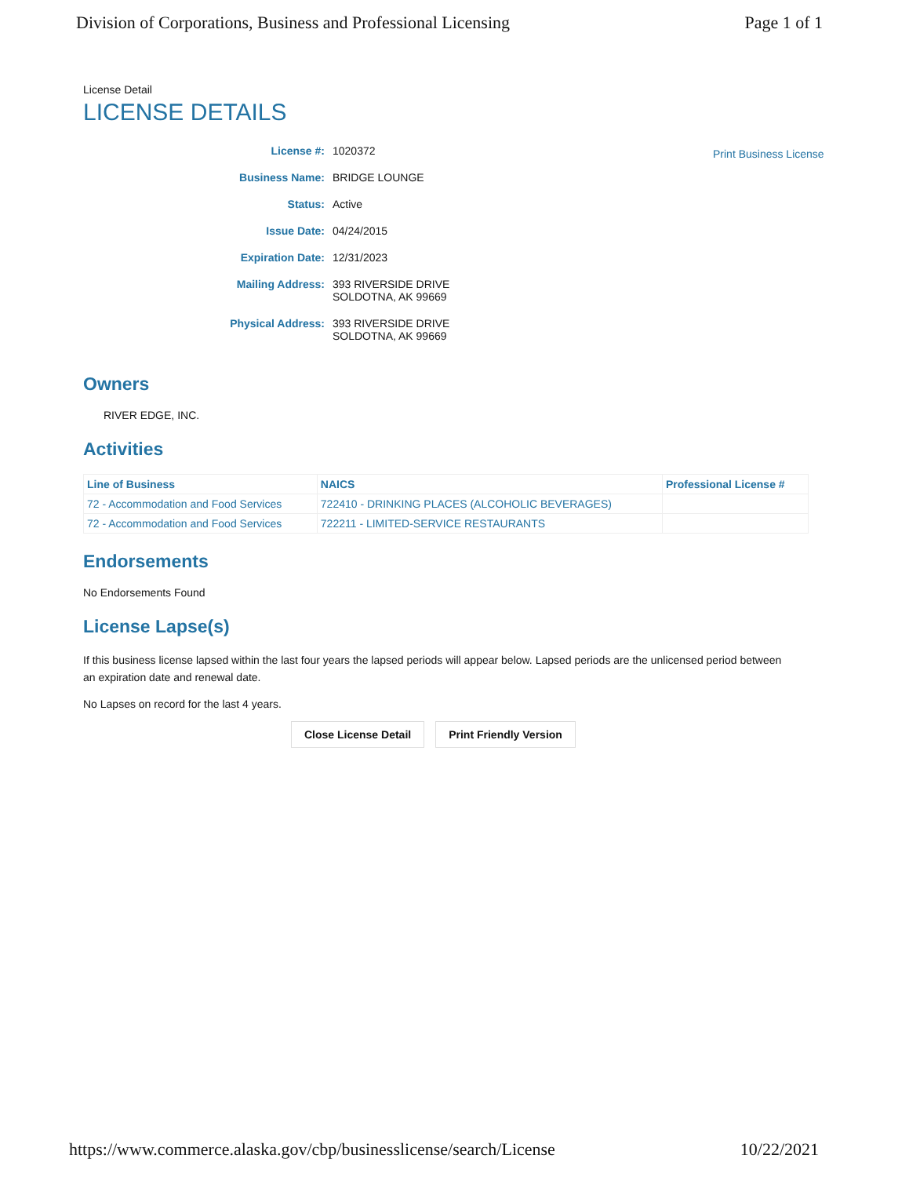Division of Corporations, Business and Professional Licensing Page 1 of 1
License Detail
LICENSE DETAILS
License #: 1020372
Business Name: BRIDGE LOUNGE
Status: Active
Issue Date: 04/24/2015
Expiration Date: 12/31/2023
Mailing Address: 393 RIVERSIDE DRIVE
SOLDOTNA, AK 99669
Physical Address: 393 RIVERSIDE DRIVE
SOLDOTNA, AK 99669
Print Business License
Owners
RIVER EDGE, INC.
Activities
| Line of Business | NAICS | Professional License # |
| --- | --- | --- |
| 72 - Accommodation and Food Services | 722410 - DRINKING PLACES (ALCOHOLIC BEVERAGES) | |
| 72 - Accommodation and Food Services | 722211 - LIMITED-SERVICE RESTAURANTS | |
Endorsements
No Endorsements Found
License Lapse(s)
If this business license lapsed within the last four years the lapsed periods will appear below. Lapsed periods are the unlicensed period between an expiration date and renewal date.
No Lapses on record for the last 4 years.
Close License Detail Print Friendly Version
https://www.commerce.alaska.gov/cbp/businesslicense/search/License 10/22/2021